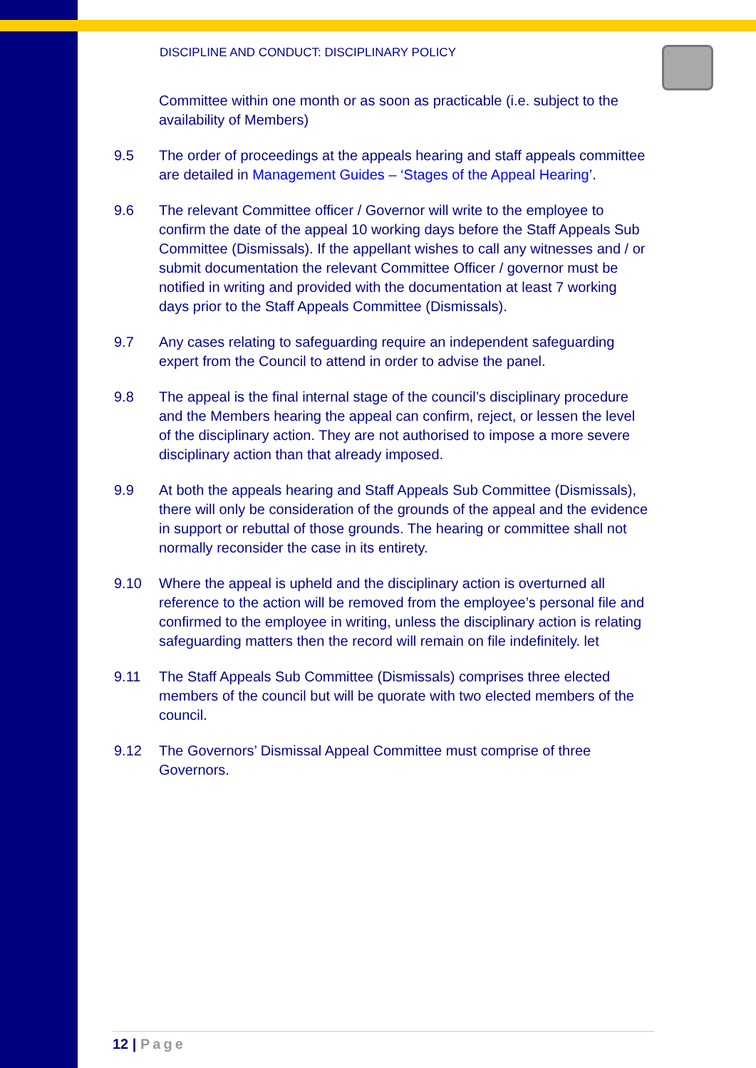DISCIPLINE AND CONDUCT: DISCIPLINARY POLICY
Committee within one month or as soon as practicable (i.e. subject to the availability of Members)
9.5 The order of proceedings at the appeals hearing and staff appeals committee are detailed in Management Guides – ‘Stages of the Appeal Hearing’.
9.6 The relevant Committee officer / Governor will write to the employee to confirm the date of the appeal 10 working days before the Staff Appeals Sub Committee (Dismissals). If the appellant wishes to call any witnesses and / or submit documentation the relevant Committee Officer / governor must be notified in writing and provided with the documentation at least 7 working days prior to the Staff Appeals Committee (Dismissals).
9.7 Any cases relating to safeguarding require an independent safeguarding expert from the Council to attend in order to advise the panel.
9.8 The appeal is the final internal stage of the council’s disciplinary procedure and the Members hearing the appeal can confirm, reject, or lessen the level of the disciplinary action. They are not authorised to impose a more severe disciplinary action than that already imposed.
9.9 At both the appeals hearing and Staff Appeals Sub Committee (Dismissals), there will only be consideration of the grounds of the appeal and the evidence in support or rebuttal of those grounds. The hearing or committee shall not normally reconsider the case in its entirety.
9.10 Where the appeal is upheld and the disciplinary action is overturned all reference to the action will be removed from the employee’s personal file and confirmed to the employee in writing, unless the disciplinary action is relating safeguarding matters then the record will remain on file indefinitely. let
9.11 The Staff Appeals Sub Committee (Dismissals) comprises three elected members of the council but will be quorate with two elected members of the council.
9.12 The Governors’ Dismissal Appeal Committee must comprise of three Governors.
12 | Page